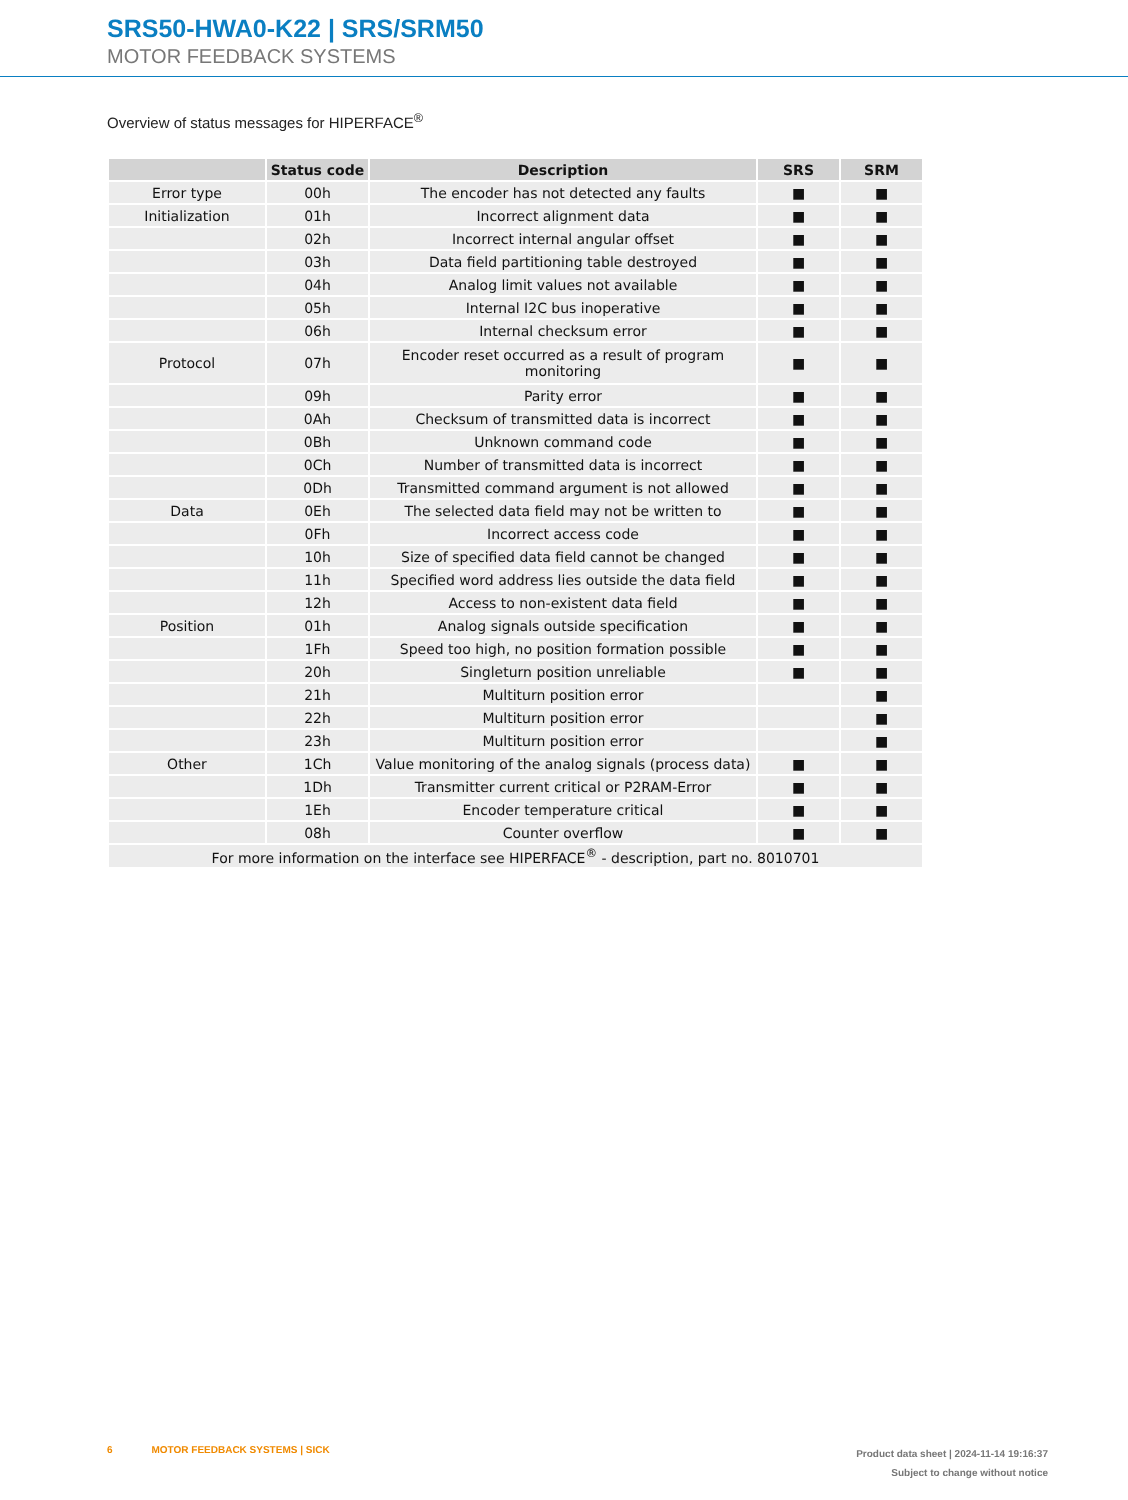SRS50-HWA0-K22 | SRS/SRM50
MOTOR FEEDBACK SYSTEMS
Overview of status messages for HIPERFACE<sup>®</sup>
| | Status code | Description | SRS | SRM |
| --- | --- | --- | --- | --- |
| Error type | 00h | The encoder has not detected any faults | ■ | ■ |
| Initialization | 01h | Incorrect alignment data | ■ | ■ |
| | 02h | Incorrect internal angular offset | ■ | ■ |
| | 03h | Data field partitioning table destroyed | ■ | ■ |
| | 04h | Analog limit values not available | ■ | ■ |
| | 05h | Internal I2C bus inoperative | ■ | ■ |
| | 06h | Internal checksum error | ■ | ■ |
| Protocol | 07h | Encoder reset occurred as a result of program monitoring | ■ | ■ |
| | 09h | Parity error | ■ | ■ |
| | 0Ah | Checksum of transmitted data is incorrect | ■ | ■ |
| | 0Bh | Unknown command code | ■ | ■ |
| | 0Ch | Number of transmitted data is incorrect | ■ | ■ |
| | 0Dh | Transmitted command argument is not allowed | ■ | ■ |
| Data | 0Eh | The selected data field may not be written to | ■ | ■ |
| | 0Fh | Incorrect access code | ■ | ■ |
| | 10h | Size of specified data field cannot be changed | ■ | ■ |
| | 11h | Specified word address lies outside the data field | ■ | ■ |
| | 12h | Access to non-existent data field | ■ | ■ |
| Position | 01h | Analog signals outside specification | ■ | ■ |
| | 1Fh | Speed too high, no position formation possible | ■ | ■ |
| | 20h | Singleturn position unreliable | ■ | ■ |
| | 21h | Multiturn position error | | ■ |
| | 22h | Multiturn position error | | ■ |
| | 23h | Multiturn position error | | ■ |
| Other | 1Ch | Value monitoring of the analog signals (process data) | ■ | ■ |
| | 1Dh | Transmitter current critical or P2RAM-Error | ■ | ■ |
| | 1Eh | Encoder temperature critical | ■ | ■ |
| | 08h | Counter overflow | ■ | ■ |
| For more information on the interface see HIPERFACE<sup>®</sup> - description, part no. 8010701 | | | | |
6 MOTOR FEEDBACK SYSTEMS | SICK
Product data sheet | 2024-11-14 19:16:37
Subject to change without notice